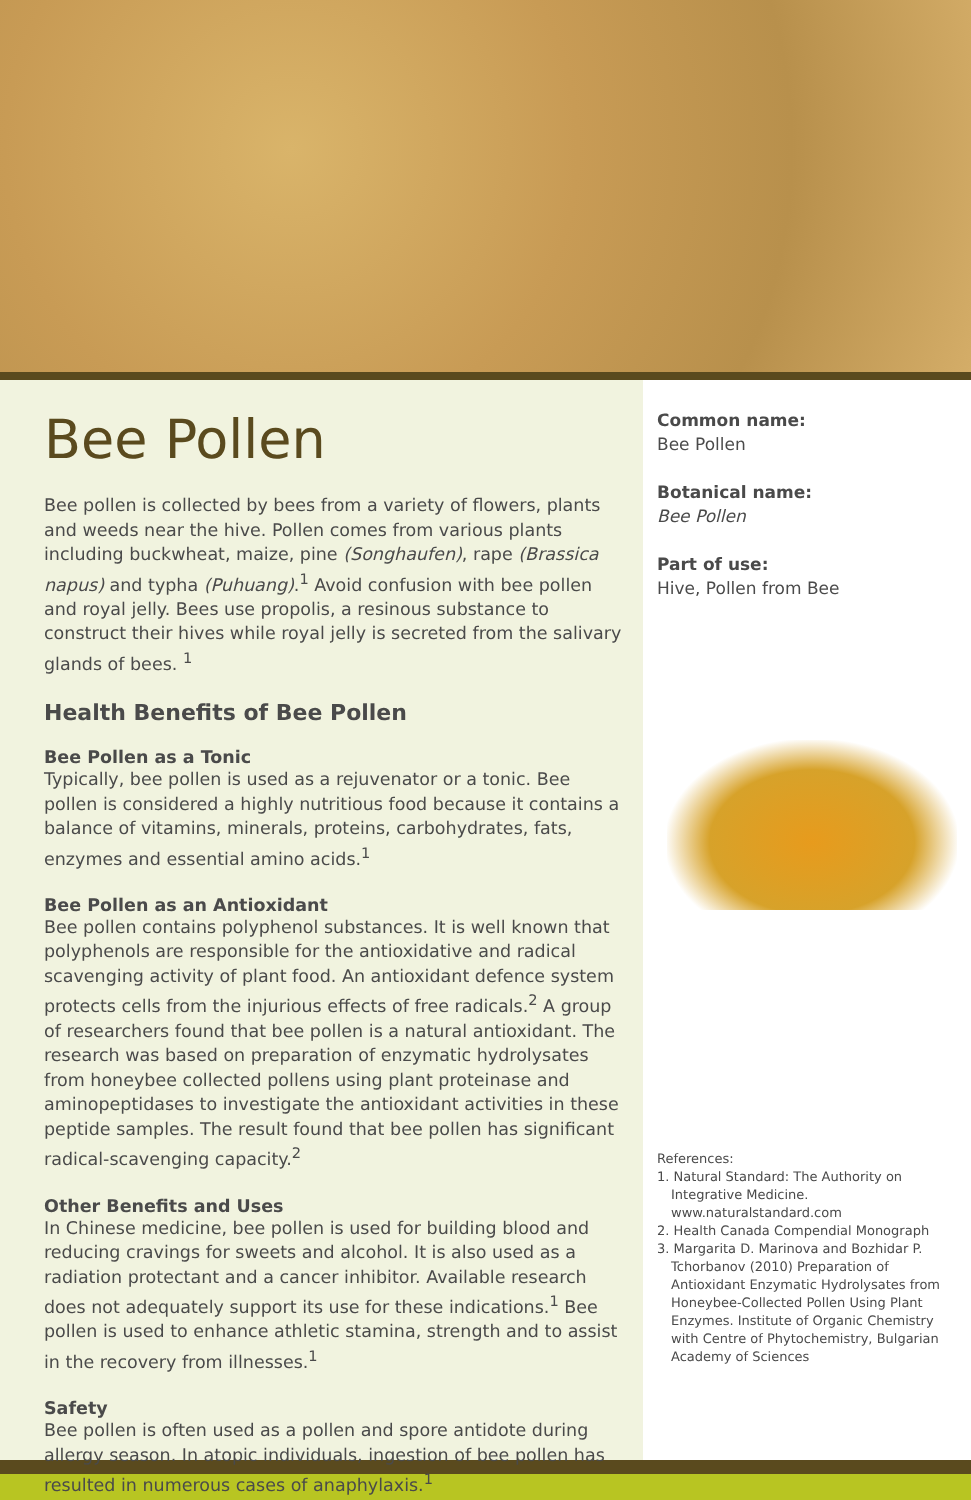Bee Pollen
Bee pollen is collected by bees from a variety of flowers, plants and weeds near the hive. Pollen comes from various plants including buckwheat, maize, pine (Songhaufen), rape (Brassica napus) and typha (Puhuang).<sup>1</sup> Avoid confusion with bee pollen and royal jelly. Bees use propolis, a resinous substance to construct their hives while royal jelly is secreted from the salivary glands of bees. <sup>1</sup>
Health Benefits of Bee Pollen
Bee Pollen as a Tonic
Typically, bee pollen is used as a rejuvenator or a tonic. Bee pollen is considered a highly nutritious food because it contains a balance of vitamins, minerals, proteins, carbohydrates, fats, enzymes and essential amino acids.<sup>1</sup>
Bee Pollen as an Antioxidant
Bee pollen contains polyphenol substances. It is well known that polyphenols are responsible for the antioxidative and radical scavenging activity of plant food. An antioxidant defence system protects cells from the injurious effects of free radicals.<sup>2</sup> A group of researchers found that bee pollen is a natural antioxidant. The research was based on preparation of enzymatic hydrolysates from honeybee collected pollens using plant proteinase and aminopeptidases to investigate the antioxidant activities in these peptide samples. The result found that bee pollen has significant radical-scavenging capacity.<sup>2</sup>
Other Benefits and Uses
In Chinese medicine, bee pollen is used for building blood and reducing cravings for sweets and alcohol. It is also used as a radiation protectant and a cancer inhibitor. Available research does not adequately support its use for these indications.<sup>1</sup> Bee pollen is used to enhance athletic stamina, strength and to assist in the recovery from illnesses.<sup>1</sup>
Safety
Bee pollen is often used as a pollen and spore antidote during allergy season. In atopic individuals, ingestion of bee pollen has resulted in numerous cases of anaphylaxis.<sup>1</sup>
Common name:
Bee Pollen
Botanical name:
Bee Pollen
Part of use:
Hive, Pollen from Bee
References:
1. Natural Standard: The Authority on Integrative Medicine. www.naturalstandard.com
2. Health Canada Compendial Monograph
3. Margarita D. Marinova and Bozhidar P. Tchorbanov (2010) Preparation of Antioxidant Enzymatic Hydrolysates from Honeybee-Collected Pollen Using Plant Enzymes. Institute of Organic Chemistry with Centre of Phytochemistry, Bulgarian Academy of Sciences